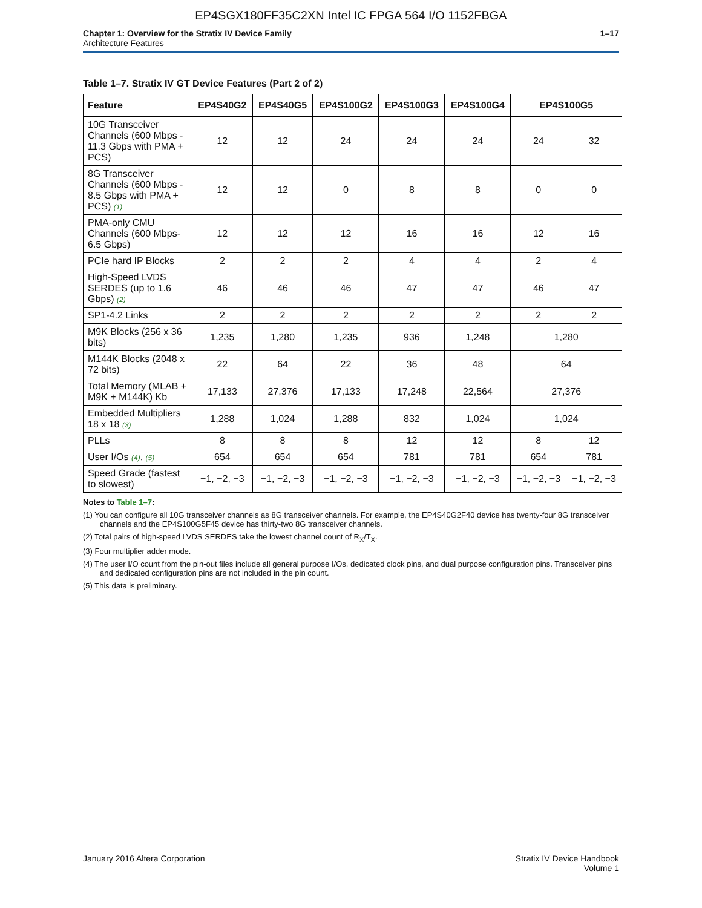EP4SGX180FF35C2XN Intel IC FPGA 564 I/O 1152FBGA
Chapter 1: Overview for the Stratix IV Device Family
Architecture Features
1–17
Table 1–7. Stratix IV GT Device Features (Part 2 of 2)
| Feature | EP4S40G2 | EP4S40G5 | EP4S100G2 | EP4S100G3 | EP4S100G4 | EP4S100G5 | |
| --- | --- | --- | --- | --- | --- | --- | --- |
| 10G Transceiver Channels (600 Mbps - 11.3 Gbps with PMA + PCS) | 12 | 12 | 24 | 24 | 24 | 24 | 32 |
| 8G Transceiver Channels (600 Mbps - 8.5 Gbps with PMA + PCS) (1) | 12 | 12 | 0 | 8 | 8 | 0 | 0 |
| PMA-only CMU Channels (600 Mbps- 6.5 Gbps) | 12 | 12 | 12 | 16 | 16 | 12 | 16 |
| PCIe hard IP Blocks | 2 | 2 | 2 | 4 | 4 | 2 | 4 |
| High-Speed LVDS SERDES (up to 1.6 Gbps) (2) | 46 | 46 | 46 | 47 | 47 | 46 | 47 |
| SP1-4.2 Links | 2 | 2 | 2 | 2 | 2 | 2 | 2 |
| M9K Blocks (256 x 36 bits) | 1,235 | 1,280 | 1,235 | 936 | 1,248 | 1,280 | |
| M144K Blocks (2048 x 72 bits) | 22 | 64 | 22 | 36 | 48 | 64 | |
| Total Memory (MLAB + M9K + M144K) Kb | 17,133 | 27,376 | 17,133 | 17,248 | 22,564 | 27,376 | |
| Embedded Multipliers 18 x 18 (3) | 1,288 | 1,024 | 1,288 | 832 | 1,024 | 1,024 | |
| PLLs | 8 | 8 | 8 | 12 | 12 | 8 | 12 |
| User I/Os (4) , (5) | 654 | 654 | 654 | 781 | 781 | 654 | 781 |
| Speed Grade (fastest to slowest) | −1, −2, −3 | −1, −2, −3 | −1, −2, −3 | −1, −2, −3 | −1, −2, −3 | −1, −2, −3 | −1, −2, −3 |
Notes to Table 1–7:
(1) You can configure all 10G transceiver channels as 8G transceiver channels. For example, the EP4S40G2F40 device has twenty-four 8G transceiver channels and the EP4S100G5F45 device has thirty-two 8G transceiver channels.
(2) Total pairs of high-speed LVDS SERDES take the lowest channel count of R<sub>X</sub>/T<sub>X</sub>.
(3) Four multiplier adder mode.
(4) The user I/O count from the pin-out files include all general purpose I/Os, dedicated clock pins, and dual purpose configuration pins. Transceiver pins and dedicated configuration pins are not included in the pin count.
(5) This data is preliminary.
January 2016 Altera Corporation
Stratix IV Device Handbook
Volume 1